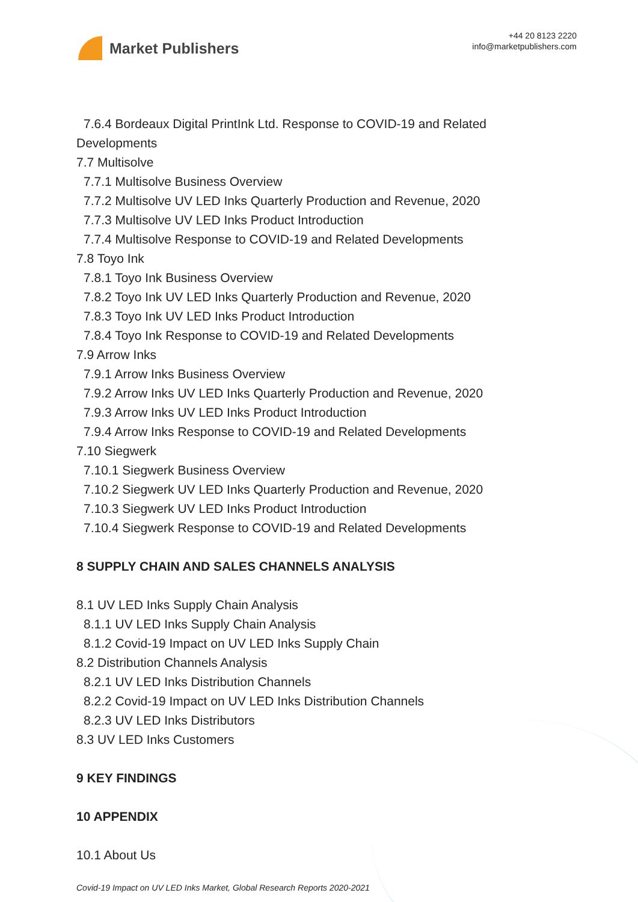Market Publishers
+44 20 8123 2220
info@marketpublishers.com
7.6.4 Bordeaux Digital PrintInk Ltd. Response to COVID-19 and Related
Developments
7.7 Multisolve
7.7.1 Multisolve Business Overview
7.7.2 Multisolve UV LED Inks Quarterly Production and Revenue, 2020
7.7.3 Multisolve UV LED Inks Product Introduction
7.7.4 Multisolve Response to COVID-19 and Related Developments
7.8 Toyo Ink
7.8.1 Toyo Ink Business Overview
7.8.2 Toyo Ink UV LED Inks Quarterly Production and Revenue, 2020
7.8.3 Toyo Ink UV LED Inks Product Introduction
7.8.4 Toyo Ink Response to COVID-19 and Related Developments
7.9 Arrow Inks
7.9.1 Arrow Inks Business Overview
7.9.2 Arrow Inks UV LED Inks Quarterly Production and Revenue, 2020
7.9.3 Arrow Inks UV LED Inks Product Introduction
7.9.4 Arrow Inks Response to COVID-19 and Related Developments
7.10 Siegwerk
7.10.1 Siegwerk Business Overview
7.10.2 Siegwerk UV LED Inks Quarterly Production and Revenue, 2020
7.10.3 Siegwerk UV LED Inks Product Introduction
7.10.4 Siegwerk Response to COVID-19 and Related Developments
8 SUPPLY CHAIN AND SALES CHANNELS ANALYSIS
8.1 UV LED Inks Supply Chain Analysis
8.1.1 UV LED Inks Supply Chain Analysis
8.1.2 Covid-19 Impact on UV LED Inks Supply Chain
8.2 Distribution Channels Analysis
8.2.1 UV LED Inks Distribution Channels
8.2.2 Covid-19 Impact on UV LED Inks Distribution Channels
8.2.3 UV LED Inks Distributors
8.3 UV LED Inks Customers
9 KEY FINDINGS
10 APPENDIX
10.1 About Us
Covid-19 Impact on UV LED Inks Market, Global Research Reports 2020-2021